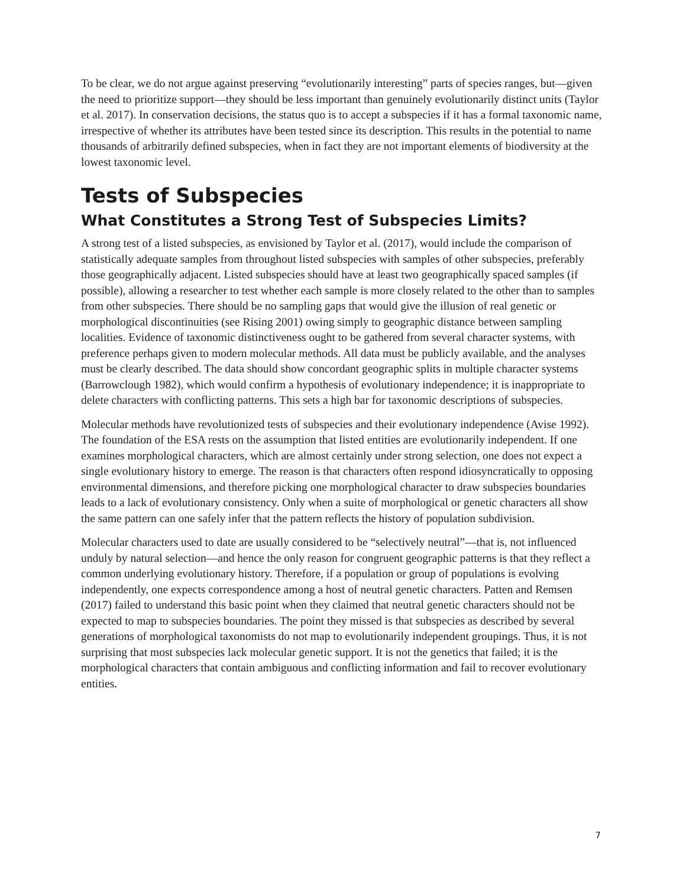To be clear, we do not argue against preserving “evolutionarily interesting” parts of species ranges, but—given the need to prioritize support—they should be less important than genuinely evolutionarily distinct units (Taylor et al. 2017). In conservation decisions, the status quo is to accept a subspecies if it has a formal taxonomic name, irrespective of whether its attributes have been tested since its description. This results in the potential to name thousands of arbitrarily defined subspecies, when in fact they are not important elements of biodiversity at the lowest taxonomic level.
Tests of Subspecies
What Constitutes a Strong Test of Subspecies Limits?
A strong test of a listed subspecies, as envisioned by Taylor et al. (2017), would include the comparison of statistically adequate samples from throughout listed subspecies with samples of other subspecies, preferably those geographically adjacent. Listed subspecies should have at least two geographically spaced samples (if possible), allowing a researcher to test whether each sample is more closely related to the other than to samples from other subspecies. There should be no sampling gaps that would give the illusion of real genetic or morphological discontinuities (see Rising 2001) owing simply to geographic distance between sampling localities. Evidence of taxonomic distinctiveness ought to be gathered from several character systems, with preference perhaps given to modern molecular methods. All data must be publicly available, and the analyses must be clearly described. The data should show concordant geographic splits in multiple character systems (Barrowclough 1982), which would confirm a hypothesis of evolutionary independence; it is inappropriate to delete characters with conflicting patterns. This sets a high bar for taxonomic descriptions of subspecies.
Molecular methods have revolutionized tests of subspecies and their evolutionary independence (Avise 1992). The foundation of the ESA rests on the assumption that listed entities are evolutionarily independent. If one examines morphological characters, which are almost certainly under strong selection, one does not expect a single evolutionary history to emerge. The reason is that characters often respond idiosyncratically to opposing environmental dimensions, and therefore picking one morphological character to draw subspecies boundaries leads to a lack of evolutionary consistency. Only when a suite of morphological or genetic characters all show the same pattern can one safely infer that the pattern reflects the history of population subdivision.
Molecular characters used to date are usually considered to be “selectively neutral”—that is, not influenced unduly by natural selection—and hence the only reason for congruent geographic patterns is that they reflect a common underlying evolutionary history. Therefore, if a population or group of populations is evolving independently, one expects correspondence among a host of neutral genetic characters. Patten and Remsen (2017) failed to understand this basic point when they claimed that neutral genetic characters should not be expected to map to subspecies boundaries. The point they missed is that subspecies as described by several generations of morphological taxonomists do not map to evolutionarily independent groupings. Thus, it is not surprising that most subspecies lack molecular genetic support. It is not the genetics that failed; it is the morphological characters that contain ambiguous and conflicting information and fail to recover evolutionary entities.
7